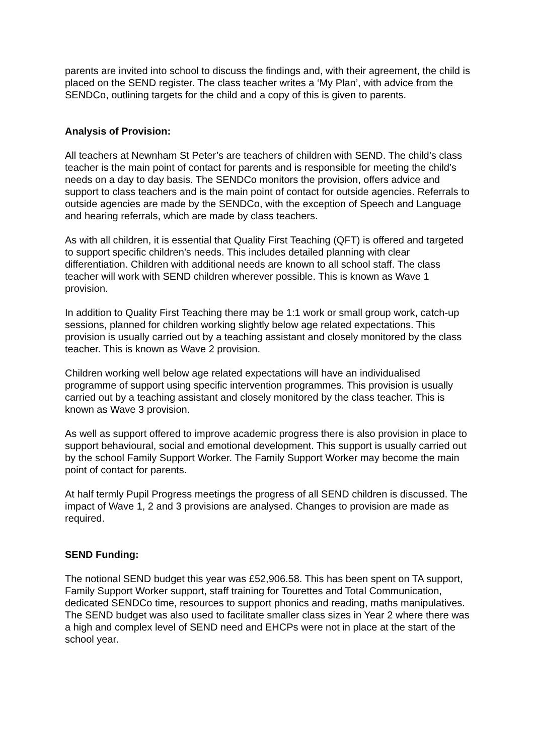parents are invited into school to discuss the findings and, with their agreement, the child is placed on the SEND register. The class teacher writes a ‘My Plan’, with advice from the SENDCo, outlining targets for the child and a copy of this is given to parents.
Analysis of Provision:
All teachers at Newnham St Peter’s are teachers of children with SEND. The child’s class teacher is the main point of contact for parents and is responsible for meeting the child’s needs on a day to day basis. The SENDCo monitors the provision, offers advice and support to class teachers and is the main point of contact for outside agencies. Referrals to outside agencies are made by the SENDCo, with the exception of Speech and Language and hearing referrals, which are made by class teachers.
As with all children, it is essential that Quality First Teaching (QFT) is offered and targeted to support specific children’s needs. This includes detailed planning with clear differentiation. Children with additional needs are known to all school staff. The class teacher will work with SEND children wherever possible. This is known as Wave 1 provision.
In addition to Quality First Teaching there may be 1:1 work or small group work, catch-up sessions, planned for children working slightly below age related expectations. This provision is usually carried out by a teaching assistant and closely monitored by the class teacher. This is known as Wave 2 provision.
Children working well below age related expectations will have an individualised programme of support using specific intervention programmes. This provision is usually carried out by a teaching assistant and closely monitored by the class teacher. This is known as Wave 3 provision.
As well as support offered to improve academic progress there is also provision in place to support behavioural, social and emotional development. This support is usually carried out by the school Family Support Worker. The Family Support Worker may become the main point of contact for parents.
At half termly Pupil Progress meetings the progress of all SEND children is discussed. The impact of Wave 1, 2 and 3 provisions are analysed. Changes to provision are made as required.
SEND Funding:
The notional SEND budget this year was £52,906.58. This has been spent on TA support, Family Support Worker support, staff training for Tourettes and Total Communication, dedicated SENDCo time, resources to support phonics and reading, maths manipulatives. The SEND budget was also used to facilitate smaller class sizes in Year 2 where there was a high and complex level of SEND need and EHCPs were not in place at the start of the school year.